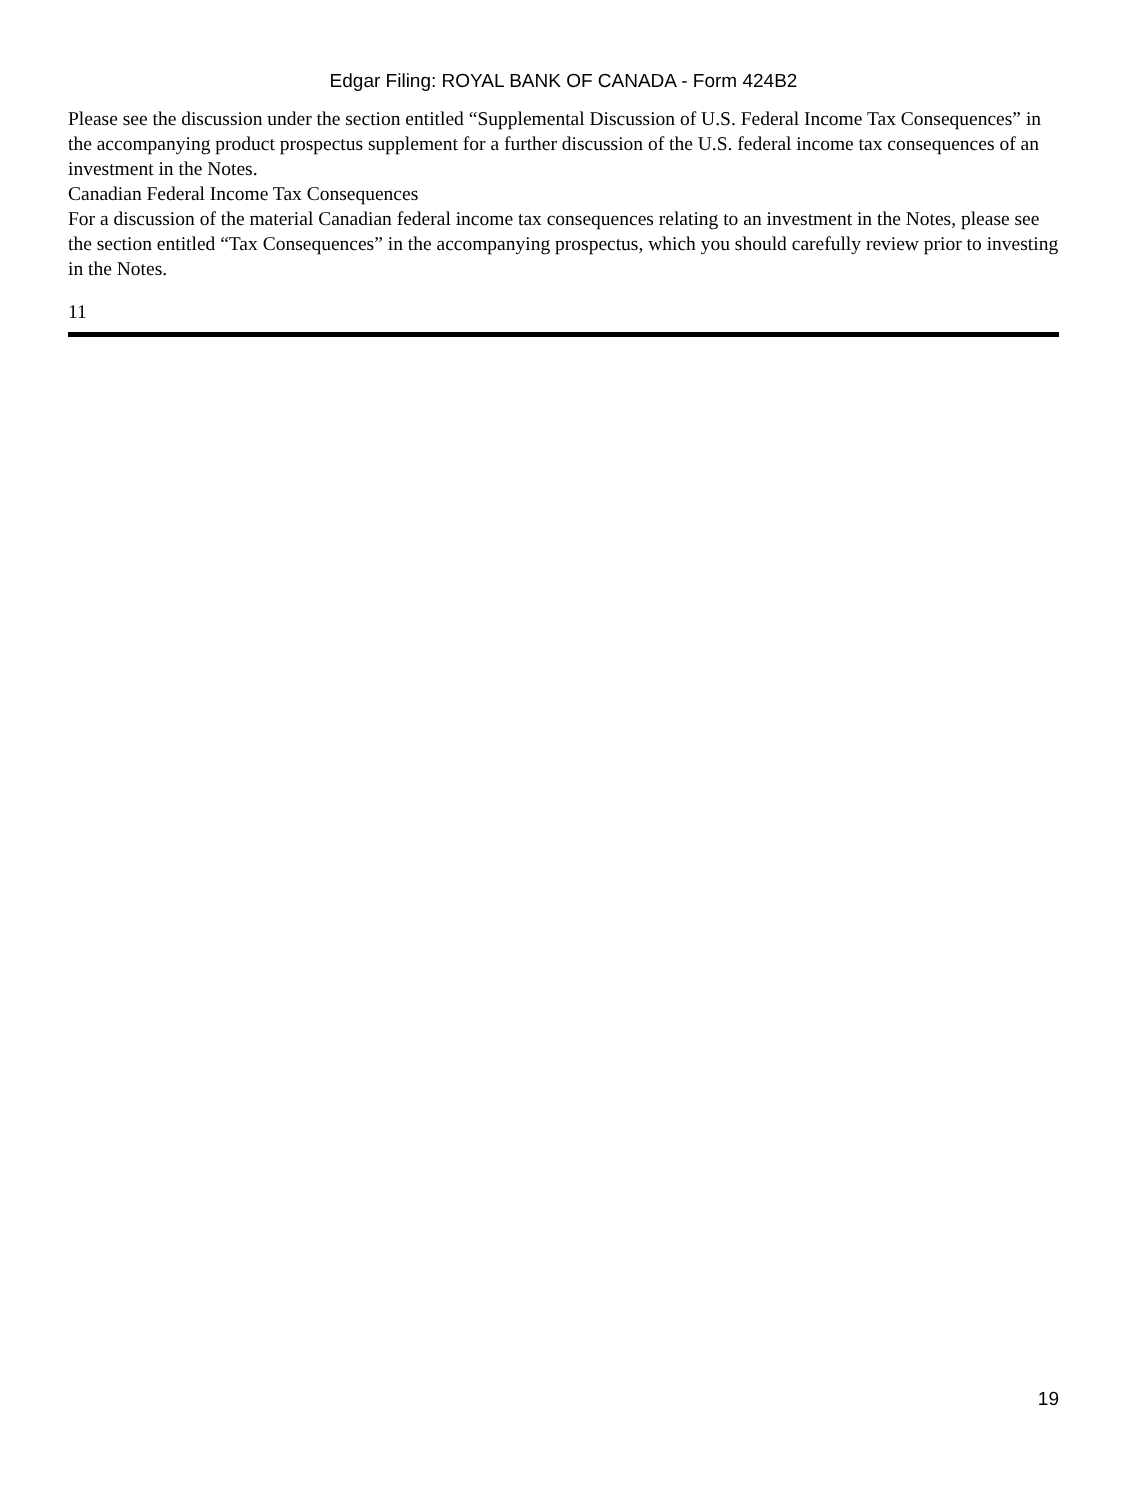Edgar Filing: ROYAL BANK OF CANADA - Form 424B2
Please see the discussion under the section entitled “Supplemental Discussion of U.S. Federal Income Tax Consequences” in the accompanying product prospectus supplement for a further discussion of the U.S. federal income tax consequences of an investment in the Notes.
Canadian Federal Income Tax Consequences
For a discussion of the material Canadian federal income tax consequences relating to an investment in the Notes, please see the section entitled “Tax Consequences” in the accompanying prospectus, which you should carefully review prior to investing in the Notes.
11
19